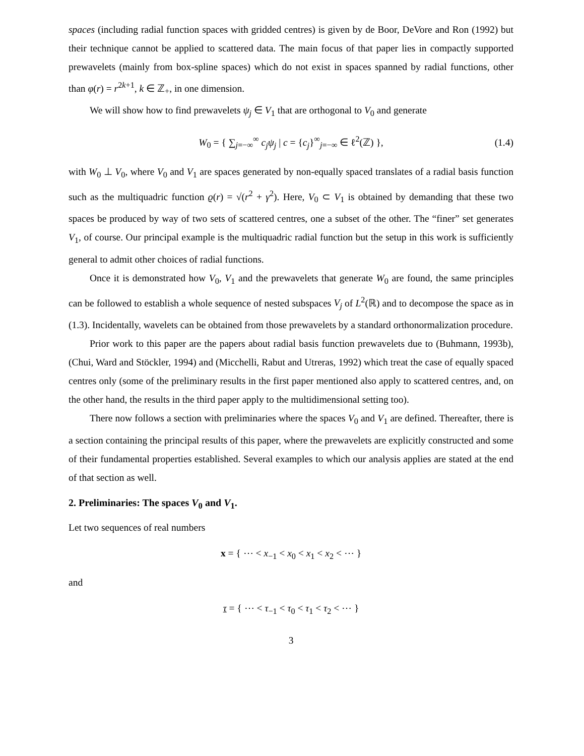spaces (including radial function spaces with gridded centres) is given by de Boor, DeVore and Ron (1992) but their technique cannot be applied to scattered data. The main focus of that paper lies in compactly supported prewavelets (mainly from box-spline spaces) which do not exist in spaces spanned by radial functions, other than φ(r) = r<sup>2k+1</sup>, k ∈ ℤ<sub>+</sub>, in one dimension.
We will show how to find prewavelets ψ<sub>j</sub> ∈ V<sub>1</sub> that are orthogonal to V<sub>0</sub> and generate
W<sub>0</sub> = { ∑<sub>j=−∞</sub><sup>∞</sup> c<sub>j</sub>ψ<sub>j</sub> | c = {c<sub>j</sub>}<sup>∞</sup><sub>j=−∞</sub> ∈ ℓ<sup>2</sup>(ℤ) }, (1.4)
with W<sub>0</sub> ⊥ V<sub>0</sub>, where V<sub>0</sub> and V<sub>1</sub> are spaces generated by non-equally spaced translates of a radial basis function such as the multiquadric function ϱ(r) = √(r<sup>2</sup> + γ<sup>2</sup>). Here, V<sub>0</sub> ⊂ V<sub>1</sub> is obtained by demanding that these two spaces be produced by way of two sets of scattered centres, one a subset of the other. The “finer” set generates V<sub>1</sub>, of course. Our principal example is the multiquadric radial function but the setup in this work is sufficiently general to admit other choices of radial functions.
Once it is demonstrated how V<sub>0</sub>, V<sub>1</sub> and the prewavelets that generate W<sub>0</sub> are found, the same principles can be followed to establish a whole sequence of nested subspaces V<sub>j</sub> of L<sup>2</sup>(ℝ) and to decompose the space as in (1.3). Incidentally, wavelets can be obtained from those prewavelets by a standard orthonormalization procedure.
Prior work to this paper are the papers about radial basis function prewavelets due to (Buhmann, 1993b), (Chui, Ward and Stöckler, 1994) and (Micchelli, Rabut and Utreras, 1992) which treat the case of equally spaced centres only (some of the preliminary results in the first paper mentioned also apply to scattered centres, and, on the other hand, the results in the third paper apply to the multidimensional setting too).
There now follows a section with preliminaries where the spaces V<sub>0</sub> and V<sub>1</sub> are defined. Thereafter, there is a section containing the principal results of this paper, where the prewavelets are explicitly constructed and some of their fundamental properties established. Several examples to which our analysis applies are stated at the end of that section as well.
2. Preliminaries: The spaces V<sub>0</sub> and V<sub>1</sub>.
Let two sequences of real numbers
x = { ⋯ < x<sub>−1</sub> < x<sub>0</sub> < x<sub>1</sub> < x<sub>2</sub> < ⋯ }
and
τ = { ⋯ < τ<sub>−1</sub> < τ<sub>0</sub> < τ<sub>1</sub> < τ<sub>2</sub> < ⋯ }
3